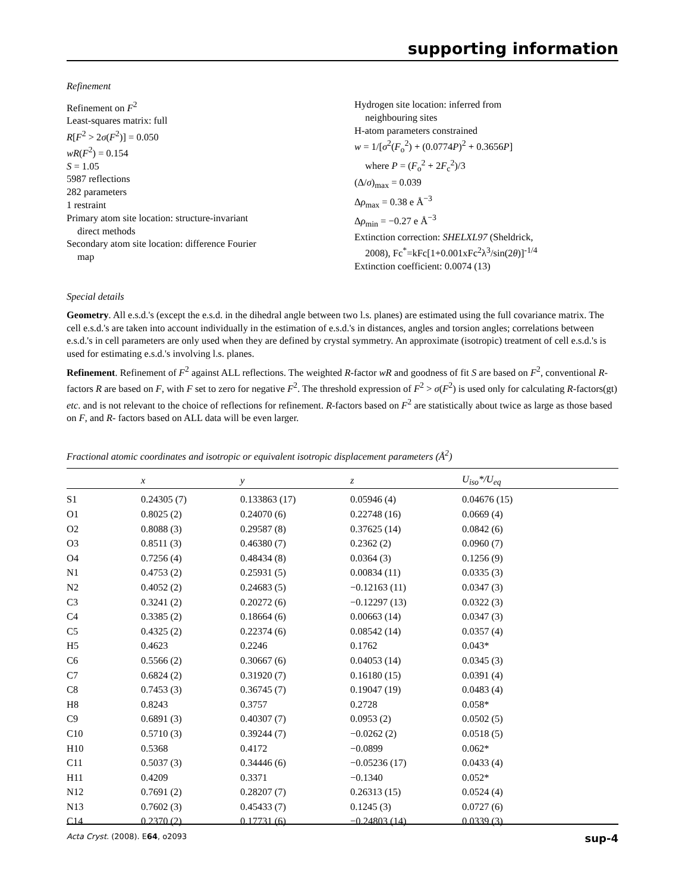supporting information
Refinement
Refinement on F<sup>2</sup>
Least-squares matrix: full
R[F<sup>2</sup> > 2σ(F<sup>2</sup>)] = 0.050
wR(F<sup>2</sup>) = 0.154
S = 1.05
5987 reflections
282 parameters
1 restraint
Primary atom site location: structure-invariant
direct methods
Secondary atom site location: difference Fourier
map
Hydrogen site location: inferred from
neighbouring sites
H-atom parameters constrained
w = 1/[σ<sup>2</sup>(F<sub>o</sub><sup>2</sup>) + (0.0774P)<sup>2</sup> + 0.3656P]
where P = (F<sub>o</sub><sup>2</sup> + 2F<sub>c</sub><sup>2</sup>)/3
(Δ/σ)<sub>max</sub> = 0.039
Δρ<sub>max</sub> = 0.38 e Å<sup>−3</sup>
Δρ<sub>min</sub> = −0.27 e Å<sup>−3</sup>
Extinction correction: SHELXL97 (Sheldrick,
2008), Fc<sup>*</sup>=kFc[1+0.001xFc<sup>2</sup>λ<sup>3</sup>/sin(2θ)]<sup>-1/4</sup>
Extinction coefficient: 0.0074 (13)
Special details
Geometry. All e.s.d.'s (except the e.s.d. in the dihedral angle between two l.s. planes) are estimated using the full covariance matrix. The cell e.s.d.'s are taken into account individually in the estimation of e.s.d.'s in distances, angles and torsion angles; correlations between e.s.d.'s in cell parameters are only used when they are defined by crystal symmetry. An approximate (isotropic) treatment of cell e.s.d.'s is used for estimating e.s.d.'s involving l.s. planes.
Refinement. Refinement of F<sup>2</sup> against ALL reflections. The weighted R-factor wR and goodness of fit S are based on F<sup>2</sup>, conventional R-factors R are based on F, with F set to zero for negative F<sup>2</sup>. The threshold expression of F<sup>2</sup> > σ(F<sup>2</sup>) is used only for calculating R-factors(gt) etc. and is not relevant to the choice of reflections for refinement. R-factors based on F<sup>2</sup> are statistically about twice as large as those based on F, and R- factors based on ALL data will be even larger.
Fractional atomic coordinates and isotropic or equivalent isotropic displacement parameters (Å<sup>2</sup>)
| | x | y | z | U<sub>iso</sub>*/ U<sub>eq</sub> |
| --- | --- | --- | --- | --- |
| S1 | 0.24305 (7) | 0.133863 (17) | 0.05946 (4) | 0.04676 (15) |
| O1 | 0.8025 (2) | 0.24070 (6) | 0.22748 (16) | 0.0669 (4) |
| O2 | 0.8088 (3) | 0.29587 (8) | 0.37625 (14) | 0.0842 (6) |
| O3 | 0.8511 (3) | 0.46380 (7) | 0.2362 (2) | 0.0960 (7) |
| O4 | 0.7256 (4) | 0.48434 (8) | 0.0364 (3) | 0.1256 (9) |
| N1 | 0.4753 (2) | 0.25931 (5) | 0.00834 (11) | 0.0335 (3) |
| N2 | 0.4052 (2) | 0.24683 (5) | −0.12163 (11) | 0.0347 (3) |
| C3 | 0.3241 (2) | 0.20272 (6) | −0.12297 (13) | 0.0322 (3) |
| C4 | 0.3385 (2) | 0.18664 (6) | 0.00663 (14) | 0.0347 (3) |
| C5 | 0.4325 (2) | 0.22374 (6) | 0.08542 (14) | 0.0357 (4) |
| H5 | 0.4623 | 0.2246 | 0.1762 | 0.043* |
| C6 | 0.5566 (2) | 0.30667 (6) | 0.04053 (14) | 0.0345 (3) |
| C7 | 0.6824 (2) | 0.31920 (7) | 0.16180 (15) | 0.0391 (4) |
| C8 | 0.7453 (3) | 0.36745 (7) | 0.19047 (19) | 0.0483 (4) |
| H8 | 0.8243 | 0.3757 | 0.2728 | 0.058* |
| C9 | 0.6891 (3) | 0.40307 (7) | 0.0953 (2) | 0.0502 (5) |
| C10 | 0.5710 (3) | 0.39244 (7) | −0.0262 (2) | 0.0518 (5) |
| H10 | 0.5368 | 0.4172 | −0.0899 | 0.062* |
| C11 | 0.5037 (3) | 0.34446 (6) | −0.05236 (17) | 0.0433 (4) |
| H11 | 0.4209 | 0.3371 | −0.1340 | 0.052* |
| N12 | 0.7691 (2) | 0.28207 (7) | 0.26313 (15) | 0.0524 (4) |
| N13 | 0.7602 (3) | 0.45433 (7) | 0.1245 (3) | 0.0727 (6) |
| C14 | 0.2370 (2) | 0.17731 (6) | −0.24803 (14) | 0.0339 (3) |
Acta Cryst. (2008). E64, o2093 sup-4